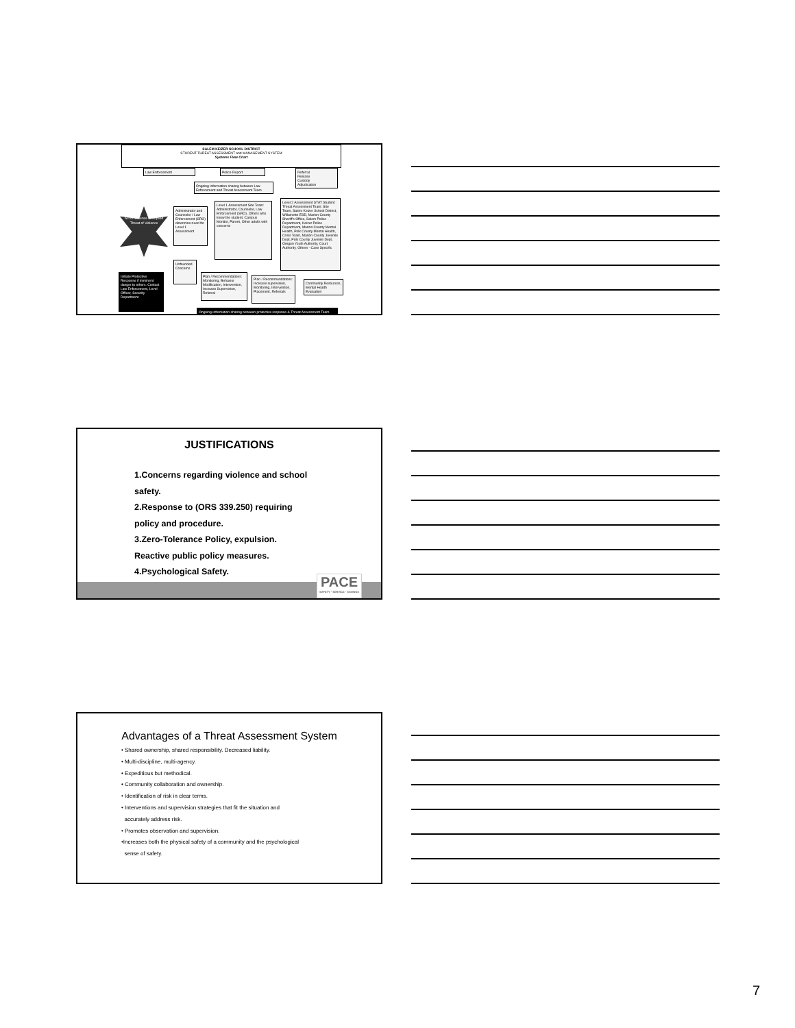SALEM KEIZER SCHOOL DISTRICT
STUDENT THREAT ASSESSMENT and MANAGEMENT SYSTEM
Systems Flow Chart
Law Enforcement Police Report
Referral
Release
Custody
Adjudication
Ongoing information sharing between Law Enforcement and Threat Assessment Team
Act of Violence or Implied Threat of Violence
Administrator and Counselor / Law Enforcement (SRO) determine need for Level 1 Assessment
Level 1 Assessment Site Team: Administrator, Counselor, Law Enforcement (SRO), Others who know the student, Campus Monitor, Parent, Other adults with concerns
Level 2 Assessment STAT Student Threat Assessment Team: Site Team, Salem Keizer School District, Willamette ESD, Marion County Sheriff's Office, Salem Police Department, Keizer Police Department, Marion County Mental Health, Polk County Mental Health, Crisis Team, Marion County Juvenile Dept, Polk County Juvenile Dept, Oregon Youth Authority, Court Authority, Others - Case Specific
Unfounded Concerns
Plan / Recommendations: Monitoring, Behavior Modification, Intervention, Increase Supervision, Referral
Plan / Recommendations: Increase supervision, Monitoring, Intervention, Placement, Referrals
Community Resources, Mental Health Evaluation
Initiate Protective Response if imminent danger to others. Contact Law Enforcement, Level Officer, Security Department
Ongoing information sharing between protective response & Threat Assessment Team
JUSTIFICATIONS
1.Concerns regarding violence and school
safety.
2.Response to (ORS 339.250) requiring
policy and procedure.
3.Zero-Tolerance Policy, expulsion.
Reactive public policy measures.
4.Psychological Safety.
PACE
SAFETY · SERVICE · SAVINGS
Advantages of a Threat Assessment System
• Shared ownership, shared responsibility. Decreased liability.
• Multi-discipline, multi-agency.
• Expeditious but methodical.
• Community collaboration and ownership.
• Identification of risk in clear terms.
• Interventions and supervision strategies that fit the situation and
accurately address risk.
• Promotes observation and supervision.
•Increases both the physical safety of a community and the psychological
sense of safety.
7